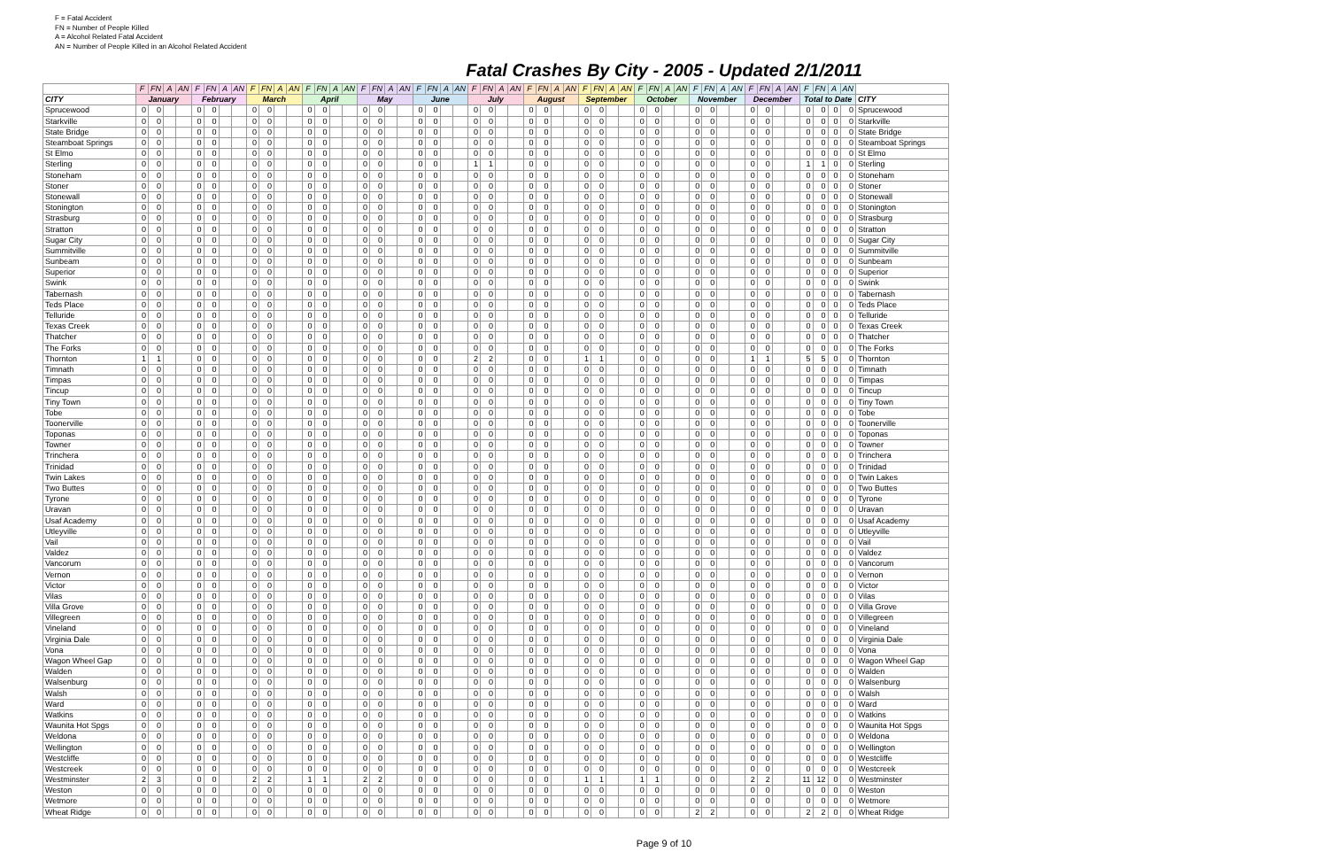F = Fatal Accident
FN = Number of People Killed
A = Alcohol Related Fatal Accident
AN = Number of People Killed in an Alcohol Related Accident
Fatal Crashes By City - 2005 - Updated 2/1/2011
| | F | FN | A | AN | F | FN | A | AN | F | FN | A | AN | F | FN | A | AN | F | FN | A | AN | F | FN | A | AN | F | FN | A | AN | F | FN | A | AN | F | FN | A | AN | F | FN | A | AN | F | FN | A | AN | F | FN | A | AN | F | FN | A | AN | |
| --- | --- | --- | --- | --- | --- | --- | --- | --- | --- | --- | --- | --- | --- | --- | --- | --- | --- | --- | --- | --- | --- | --- | --- | --- | --- | --- | --- | --- | --- | --- | --- | --- | --- | --- | --- | --- | --- | --- | --- | --- | --- | --- | --- | --- | --- | --- | --- | --- | --- | --- | --- | --- | --- |
| CITY | January | | | | February | | | | March | | | | April | | | | May | | | | June | | | | July | | | | August | | | | September | | | | October | | | | November | | | | December | | | | Total to Date | | | | CITY |
| Sprucewood | 0 | 0 | | | 0 | 0 | | | 0 | 0 | | | 0 | 0 | | | 0 | 0 | | | 0 | 0 | | | 0 | 0 | | | 0 | 0 | | | 0 | 0 | | | 0 | 0 | | | 0 | 0 | | | 0 | 0 | | | 0 | 0 | 0 | 0 | Sprucewood |
| Starkville | 0 | 0 | | | 0 | 0 | | | 0 | 0 | | | 0 | 0 | | | 0 | 0 | | | 0 | 0 | | | 0 | 0 | | | 0 | 0 | | | 0 | 0 | | | 0 | 0 | | | 0 | 0 | | | 0 | 0 | | | 0 | 0 | 0 | 0 | Starkville |
| State Bridge | 0 | 0 | | | 0 | 0 | | | 0 | 0 | | | 0 | 0 | | | 0 | 0 | | | 0 | 0 | | | 0 | 0 | | | 0 | 0 | | | 0 | 0 | | | 0 | 0 | | | 0 | 0 | | | 0 | 0 | | | 0 | 0 | 0 | 0 | State Bridge |
| Steamboat Springs | 0 | 0 | | | 0 | 0 | | | 0 | 0 | | | 0 | 0 | | | 0 | 0 | | | 0 | 0 | | | 0 | 0 | | | 0 | 0 | | | 0 | 0 | | | 0 | 0 | | | 0 | 0 | | | 0 | 0 | | | 0 | 0 | 0 | 0 | Steamboat Springs |
| St Elmo | 0 | 0 | | | 0 | 0 | | | 0 | 0 | | | 0 | 0 | | | 0 | 0 | | | 0 | 0 | | | 0 | 0 | | | 0 | 0 | | | 0 | 0 | | | 0 | 0 | | | 0 | 0 | | | 0 | 0 | | | 0 | 0 | 0 | 0 | St Elmo |
| Sterling | 0 | 0 | | | 0 | 0 | | | 0 | 0 | | | 0 | 0 | | | 0 | 0 | | | 0 | 0 | | | 1 | 1 | | | 0 | 0 | | | 0 | 0 | | | 0 | 0 | | | 0 | 0 | | | 0 | 0 | | | 1 | 1 | 0 | 0 | Sterling |
| Stoneham | 0 | 0 | | | 0 | 0 | | | 0 | 0 | | | 0 | 0 | | | 0 | 0 | | | 0 | 0 | | | 0 | 0 | | | 0 | 0 | | | 0 | 0 | | | 0 | 0 | | | 0 | 0 | | | 0 | 0 | | | 0 | 0 | 0 | 0 | Stoneham |
| Stoner | 0 | 0 | | | 0 | 0 | | | 0 | 0 | | | 0 | 0 | | | 0 | 0 | | | 0 | 0 | | | 0 | 0 | | | 0 | 0 | | | 0 | 0 | | | 0 | 0 | | | 0 | 0 | | | 0 | 0 | | | 0 | 0 | 0 | 0 | Stoner |
| Stonewall | 0 | 0 | | | 0 | 0 | | | 0 | 0 | | | 0 | 0 | | | 0 | 0 | | | 0 | 0 | | | 0 | 0 | | | 0 | 0 | | | 0 | 0 | | | 0 | 0 | | | 0 | 0 | | | 0 | 0 | | | 0 | 0 | 0 | 0 | Stonewall |
| Stonington | 0 | 0 | | | 0 | 0 | | | 0 | 0 | | | 0 | 0 | | | 0 | 0 | | | 0 | 0 | | | 0 | 0 | | | 0 | 0 | | | 0 | 0 | | | 0 | 0 | | | 0 | 0 | | | 0 | 0 | | | 0 | 0 | 0 | 0 | Stonington |
| Strasburg | 0 | 0 | | | 0 | 0 | | | 0 | 0 | | | 0 | 0 | | | 0 | 0 | | | 0 | 0 | | | 0 | 0 | | | 0 | 0 | | | 0 | 0 | | | 0 | 0 | | | 0 | 0 | | | 0 | 0 | | | 0 | 0 | 0 | 0 | Strasburg |
| Stratton | 0 | 0 | | | 0 | 0 | | | 0 | 0 | | | 0 | 0 | | | 0 | 0 | | | 0 | 0 | | | 0 | 0 | | | 0 | 0 | | | 0 | 0 | | | 0 | 0 | | | 0 | 0 | | | 0 | 0 | | | 0 | 0 | 0 | 0 | Stratton |
| Sugar City | 0 | 0 | | | 0 | 0 | | | 0 | 0 | | | 0 | 0 | | | 0 | 0 | | | 0 | 0 | | | 0 | 0 | | | 0 | 0 | | | 0 | 0 | | | 0 | 0 | | | 0 | 0 | | | 0 | 0 | | | 0 | 0 | 0 | 0 | Sugar City |
| Summitville | 0 | 0 | | | 0 | 0 | | | 0 | 0 | | | 0 | 0 | | | 0 | 0 | | | 0 | 0 | | | 0 | 0 | | | 0 | 0 | | | 0 | 0 | | | 0 | 0 | | | 0 | 0 | | | 0 | 0 | | | 0 | 0 | 0 | 0 | Summitville |
| Sunbeam | 0 | 0 | | | 0 | 0 | | | 0 | 0 | | | 0 | 0 | | | 0 | 0 | | | 0 | 0 | | | 0 | 0 | | | 0 | 0 | | | 0 | 0 | | | 0 | 0 | | | 0 | 0 | | | 0 | 0 | | | 0 | 0 | 0 | 0 | Sunbeam |
| Superior | 0 | 0 | | | 0 | 0 | | | 0 | 0 | | | 0 | 0 | | | 0 | 0 | | | 0 | 0 | | | 0 | 0 | | | 0 | 0 | | | 0 | 0 | | | 0 | 0 | | | 0 | 0 | | | 0 | 0 | | | 0 | 0 | 0 | 0 | Superior |
| Swink | 0 | 0 | | | 0 | 0 | | | 0 | 0 | | | 0 | 0 | | | 0 | 0 | | | 0 | 0 | | | 0 | 0 | | | 0 | 0 | | | 0 | 0 | | | 0 | 0 | | | 0 | 0 | | | 0 | 0 | | | 0 | 0 | 0 | 0 | Swink |
| Tabernash | 0 | 0 | | | 0 | 0 | | | 0 | 0 | | | 0 | 0 | | | 0 | 0 | | | 0 | 0 | | | 0 | 0 | | | 0 | 0 | | | 0 | 0 | | | 0 | 0 | | | 0 | 0 | | | 0 | 0 | | | 0 | 0 | 0 | 0 | Tabernash |
| Teds Place | 0 | 0 | | | 0 | 0 | | | 0 | 0 | | | 0 | 0 | | | 0 | 0 | | | 0 | 0 | | | 0 | 0 | | | 0 | 0 | | | 0 | 0 | | | 0 | 0 | | | 0 | 0 | | | 0 | 0 | | | 0 | 0 | 0 | 0 | Teds Place |
| Telluride | 0 | 0 | | | 0 | 0 | | | 0 | 0 | | | 0 | 0 | | | 0 | 0 | | | 0 | 0 | | | 0 | 0 | | | 0 | 0 | | | 0 | 0 | | | 0 | 0 | | | 0 | 0 | | | 0 | 0 | | | 0 | 0 | 0 | 0 | Telluride |
| Texas Creek | 0 | 0 | | | 0 | 0 | | | 0 | 0 | | | 0 | 0 | | | 0 | 0 | | | 0 | 0 | | | 0 | 0 | | | 0 | 0 | | | 0 | 0 | | | 0 | 0 | | | 0 | 0 | | | 0 | 0 | | | 0 | 0 | 0 | 0 | Texas Creek |
| Thatcher | 0 | 0 | | | 0 | 0 | | | 0 | 0 | | | 0 | 0 | | | 0 | 0 | | | 0 | 0 | | | 0 | 0 | | | 0 | 0 | | | 0 | 0 | | | 0 | 0 | | | 0 | 0 | | | 0 | 0 | | | 0 | 0 | 0 | 0 | Thatcher |
| The Forks | 0 | 0 | | | 0 | 0 | | | 0 | 0 | | | 0 | 0 | | | 0 | 0 | | | 0 | 0 | | | 0 | 0 | | | 0 | 0 | | | 0 | 0 | | | 0 | 0 | | | 0 | 0 | | | 0 | 0 | | | 0 | 0 | 0 | 0 | The Forks |
| Thornton | 1 | 1 | | | 0 | 0 | | | 0 | 0 | | | 0 | 0 | | | 0 | 0 | | | 0 | 0 | | | 2 | 2 | | | 0 | 0 | | | 1 | 1 | | | 0 | 0 | | | 0 | 0 | | | 1 | 1 | | | 5 | 5 | 0 | 0 | Thornton |
| Timnath | 0 | 0 | | | 0 | 0 | | | 0 | 0 | | | 0 | 0 | | | 0 | 0 | | | 0 | 0 | | | 0 | 0 | | | 0 | 0 | | | 0 | 0 | | | 0 | 0 | | | 0 | 0 | | | 0 | 0 | | | 0 | 0 | 0 | 0 | Timnath |
| Timpas | 0 | 0 | | | 0 | 0 | | | 0 | 0 | | | 0 | 0 | | | 0 | 0 | | | 0 | 0 | | | 0 | 0 | | | 0 | 0 | | | 0 | 0 | | | 0 | 0 | | | 0 | 0 | | | 0 | 0 | | | 0 | 0 | 0 | 0 | Timpas |
| Tincup | 0 | 0 | | | 0 | 0 | | | 0 | 0 | | | 0 | 0 | | | 0 | 0 | | | 0 | 0 | | | 0 | 0 | | | 0 | 0 | | | 0 | 0 | | | 0 | 0 | | | 0 | 0 | | | 0 | 0 | | | 0 | 0 | 0 | 0 | Tincup |
| Tiny Town | 0 | 0 | | | 0 | 0 | | | 0 | 0 | | | 0 | 0 | | | 0 | 0 | | | 0 | 0 | | | 0 | 0 | | | 0 | 0 | | | 0 | 0 | | | 0 | 0 | | | 0 | 0 | | | 0 | 0 | | | 0 | 0 | 0 | 0 | Tiny Town |
| Tobe | 0 | 0 | | | 0 | 0 | | | 0 | 0 | | | 0 | 0 | | | 0 | 0 | | | 0 | 0 | | | 0 | 0 | | | 0 | 0 | | | 0 | 0 | | | 0 | 0 | | | 0 | 0 | | | 0 | 0 | | | 0 | 0 | 0 | 0 | Tobe |
| Toonerville | 0 | 0 | | | 0 | 0 | | | 0 | 0 | | | 0 | 0 | | | 0 | 0 | | | 0 | 0 | | | 0 | 0 | | | 0 | 0 | | | 0 | 0 | | | 0 | 0 | | | 0 | 0 | | | 0 | 0 | | | 0 | 0 | 0 | 0 | Toonerville |
| Toponas | 0 | 0 | | | 0 | 0 | | | 0 | 0 | | | 0 | 0 | | | 0 | 0 | | | 0 | 0 | | | 0 | 0 | | | 0 | 0 | | | 0 | 0 | | | 0 | 0 | | | 0 | 0 | | | 0 | 0 | | | 0 | 0 | 0 | 0 | Toponas |
| Towner | 0 | 0 | | | 0 | 0 | | | 0 | 0 | | | 0 | 0 | | | 0 | 0 | | | 0 | 0 | | | 0 | 0 | | | 0 | 0 | | | 0 | 0 | | | 0 | 0 | | | 0 | 0 | | | 0 | 0 | | | 0 | 0 | 0 | 0 | Towner |
| Trinchera | 0 | 0 | | | 0 | 0 | | | 0 | 0 | | | 0 | 0 | | | 0 | 0 | | | 0 | 0 | | | 0 | 0 | | | 0 | 0 | | | 0 | 0 | | | 0 | 0 | | | 0 | 0 | | | 0 | 0 | | | 0 | 0 | 0 | 0 | Trinchera |
| Trinidad | 0 | 0 | | | 0 | 0 | | | 0 | 0 | | | 0 | 0 | | | 0 | 0 | | | 0 | 0 | | | 0 | 0 | | | 0 | 0 | | | 0 | 0 | | | 0 | 0 | | | 0 | 0 | | | 0 | 0 | | | 0 | 0 | 0 | 0 | Trinidad |
| Twin Lakes | 0 | 0 | | | 0 | 0 | | | 0 | 0 | | | 0 | 0 | | | 0 | 0 | | | 0 | 0 | | | 0 | 0 | | | 0 | 0 | | | 0 | 0 | | | 0 | 0 | | | 0 | 0 | | | 0 | 0 | | | 0 | 0 | 0 | 0 | Twin Lakes |
| Two Buttes | 0 | 0 | | | 0 | 0 | | | 0 | 0 | | | 0 | 0 | | | 0 | 0 | | | 0 | 0 | | | 0 | 0 | | | 0 | 0 | | | 0 | 0 | | | 0 | 0 | | | 0 | 0 | | | 0 | 0 | | | 0 | 0 | 0 | 0 | Two Buttes |
| Tyrone | 0 | 0 | | | 0 | 0 | | | 0 | 0 | | | 0 | 0 | | | 0 | 0 | | | 0 | 0 | | | 0 | 0 | | | 0 | 0 | | | 0 | 0 | | | 0 | 0 | | | 0 | 0 | | | 0 | 0 | | | 0 | 0 | 0 | 0 | Tyrone |
| Uravan | 0 | 0 | | | 0 | 0 | | | 0 | 0 | | | 0 | 0 | | | 0 | 0 | | | 0 | 0 | | | 0 | 0 | | | 0 | 0 | | | 0 | 0 | | | 0 | 0 | | | 0 | 0 | | | 0 | 0 | | | 0 | 0 | 0 | 0 | Uravan |
| Usaf Academy | 0 | 0 | | | 0 | 0 | | | 0 | 0 | | | 0 | 0 | | | 0 | 0 | | | 0 | 0 | | | 0 | 0 | | | 0 | 0 | | | 0 | 0 | | | 0 | 0 | | | 0 | 0 | | | 0 | 0 | | | 0 | 0 | 0 | 0 | Usaf Academy |
| Utleyville | 0 | 0 | | | 0 | 0 | | | 0 | 0 | | | 0 | 0 | | | 0 | 0 | | | 0 | 0 | | | 0 | 0 | | | 0 | 0 | | | 0 | 0 | | | 0 | 0 | | | 0 | 0 | | | 0 | 0 | | | 0 | 0 | 0 | 0 | Utleyville |
| Vail | 0 | 0 | | | 0 | 0 | | | 0 | 0 | | | 0 | 0 | | | 0 | 0 | | | 0 | 0 | | | 0 | 0 | | | 0 | 0 | | | 0 | 0 | | | 0 | 0 | | | 0 | 0 | | | 0 | 0 | | | 0 | 0 | 0 | 0 | Vail |
| Valdez | 0 | 0 | | | 0 | 0 | | | 0 | 0 | | | 0 | 0 | | | 0 | 0 | | | 0 | 0 | | | 0 | 0 | | | 0 | 0 | | | 0 | 0 | | | 0 | 0 | | | 0 | 0 | | | 0 | 0 | | | 0 | 0 | 0 | 0 | Valdez |
| Vancorum | 0 | 0 | | | 0 | 0 | | | 0 | 0 | | | 0 | 0 | | | 0 | 0 | | | 0 | 0 | | | 0 | 0 | | | 0 | 0 | | | 0 | 0 | | | 0 | 0 | | | 0 | 0 | | | 0 | 0 | | | 0 | 0 | 0 | 0 | Vancorum |
| Vernon | 0 | 0 | | | 0 | 0 | | | 0 | 0 | | | 0 | 0 | | | 0 | 0 | | | 0 | 0 | | | 0 | 0 | | | 0 | 0 | | | 0 | 0 | | | 0 | 0 | | | 0 | 0 | | | 0 | 0 | | | 0 | 0 | 0 | 0 | Vernon |
| Victor | 0 | 0 | | | 0 | 0 | | | 0 | 0 | | | 0 | 0 | | | 0 | 0 | | | 0 | 0 | | | 0 | 0 | | | 0 | 0 | | | 0 | 0 | | | 0 | 0 | | | 0 | 0 | | | 0 | 0 | | | 0 | 0 | 0 | 0 | Victor |
| Vilas | 0 | 0 | | | 0 | 0 | | | 0 | 0 | | | 0 | 0 | | | 0 | 0 | | | 0 | 0 | | | 0 | 0 | | | 0 | 0 | | | 0 | 0 | | | 0 | 0 | | | 0 | 0 | | | 0 | 0 | | | 0 | 0 | 0 | 0 | Vilas |
| Villa Grove | 0 | 0 | | | 0 | 0 | | | 0 | 0 | | | 0 | 0 | | | 0 | 0 | | | 0 | 0 | | | 0 | 0 | | | 0 | 0 | | | 0 | 0 | | | 0 | 0 | | | 0 | 0 | | | 0 | 0 | | | 0 | 0 | 0 | 0 | Villa Grove |
| Villegreen | 0 | 0 | | | 0 | 0 | | | 0 | 0 | | | 0 | 0 | | | 0 | 0 | | | 0 | 0 | | | 0 | 0 | | | 0 | 0 | | | 0 | 0 | | | 0 | 0 | | | 0 | 0 | | | 0 | 0 | | | 0 | 0 | 0 | 0 | Villegreen |
| Vineland | 0 | 0 | | | 0 | 0 | | | 0 | 0 | | | 0 | 0 | | | 0 | 0 | | | 0 | 0 | | | 0 | 0 | | | 0 | 0 | | | 0 | 0 | | | 0 | 0 | | | 0 | 0 | | | 0 | 0 | | | 0 | 0 | 0 | 0 | Vineland |
| Virginia Dale | 0 | 0 | | | 0 | 0 | | | 0 | 0 | | | 0 | 0 | | | 0 | 0 | | | 0 | 0 | | | 0 | 0 | | | 0 | 0 | | | 0 | 0 | | | 0 | 0 | | | 0 | 0 | | | 0 | 0 | | | 0 | 0 | 0 | 0 | Virginia Dale |
| Vona | 0 | 0 | | | 0 | 0 | | | 0 | 0 | | | 0 | 0 | | | 0 | 0 | | | 0 | 0 | | | 0 | 0 | | | 0 | 0 | | | 0 | 0 | | | 0 | 0 | | | 0 | 0 | | | 0 | 0 | | | 0 | 0 | 0 | 0 | Vona |
| Wagon Wheel Gap | 0 | 0 | | | 0 | 0 | | | 0 | 0 | | | 0 | 0 | | | 0 | 0 | | | 0 | 0 | | | 0 | 0 | | | 0 | 0 | | | 0 | 0 | | | 0 | 0 | | | 0 | 0 | | | 0 | 0 | | | 0 | 0 | 0 | 0 | Wagon Wheel Gap |
| Walden | 0 | 0 | | | 0 | 0 | | | 0 | 0 | | | 0 | 0 | | | 0 | 0 | | | 0 | 0 | | | 0 | 0 | | | 0 | 0 | | | 0 | 0 | | | 0 | 0 | | | 0 | 0 | | | 0 | 0 | | | 0 | 0 | 0 | 0 | Walden |
| Walsenburg | 0 | 0 | | | 0 | 0 | | | 0 | 0 | | | 0 | 0 | | | 0 | 0 | | | 0 | 0 | | | 0 | 0 | | | 0 | 0 | | | 0 | 0 | | | 0 | 0 | | | 0 | 0 | | | 0 | 0 | | | 0 | 0 | 0 | 0 | Walsenburg |
| Walsh | 0 | 0 | | | 0 | 0 | | | 0 | 0 | | | 0 | 0 | | | 0 | 0 | | | 0 | 0 | | | 0 | 0 | | | 0 | 0 | | | 0 | 0 | | | 0 | 0 | | | 0 | 0 | | | 0 | 0 | | | 0 | 0 | 0 | 0 | Walsh |
| Ward | 0 | 0 | | | 0 | 0 | | | 0 | 0 | | | 0 | 0 | | | 0 | 0 | | | 0 | 0 | | | 0 | 0 | | | 0 | 0 | | | 0 | 0 | | | 0 | 0 | | | 0 | 0 | | | 0 | 0 | | | 0 | 0 | 0 | 0 | Ward |
| Watkins | 0 | 0 | | | 0 | 0 | | | 0 | 0 | | | 0 | 0 | | | 0 | 0 | | | 0 | 0 | | | 0 | 0 | | | 0 | 0 | | | 0 | 0 | | | 0 | 0 | | | 0 | 0 | | | 0 | 0 | | | 0 | 0 | 0 | 0 | Watkins |
| Waunita Hot Spgs | 0 | 0 | | | 0 | 0 | | | 0 | 0 | | | 0 | 0 | | | 0 | 0 | | | 0 | 0 | | | 0 | 0 | | | 0 | 0 | | | 0 | 0 | | | 0 | 0 | | | 0 | 0 | | | 0 | 0 | | | 0 | 0 | 0 | 0 | Waunita Hot Spgs |
| Weldona | 0 | 0 | | | 0 | 0 | | | 0 | 0 | | | 0 | 0 | | | 0 | 0 | | | 0 | 0 | | | 0 | 0 | | | 0 | 0 | | | 0 | 0 | | | 0 | 0 | | | 0 | 0 | | | 0 | 0 | | | 0 | 0 | 0 | 0 | Weldona |
| Wellington | 0 | 0 | | | 0 | 0 | | | 0 | 0 | | | 0 | 0 | | | 0 | 0 | | | 0 | 0 | | | 0 | 0 | | | 0 | 0 | | | 0 | 0 | | | 0 | 0 | | | 0 | 0 | | | 0 | 0 | | | 0 | 0 | 0 | 0 | Wellington |
| Westcliffe | 0 | 0 | | | 0 | 0 | | | 0 | 0 | | | 0 | 0 | | | 0 | 0 | | | 0 | 0 | | | 0 | 0 | | | 0 | 0 | | | 0 | 0 | | | 0 | 0 | | | 0 | 0 | | | 0 | 0 | | | 0 | 0 | 0 | 0 | Westcliffe |
| Westcreek | 0 | 0 | | | 0 | 0 | | | 0 | 0 | | | 0 | 0 | | | 0 | 0 | | | 0 | 0 | | | 0 | 0 | | | 0 | 0 | | | 0 | 0 | | | 0 | 0 | | | 0 | 0 | | | 0 | 0 | | | 0 | 0 | 0 | 0 | Westcreek |
| Westminster | 2 | 3 | | | 0 | 0 | | | 2 | 2 | | | 1 | 1 | | | 2 | 2 | | | 0 | 0 | | | 0 | 0 | | | 0 | 0 | | | 1 | 1 | | | 1 | 1 | | | 0 | 0 | | | 2 | 2 | | | 11 | 12 | 0 | 0 | Westminster |
| Weston | 0 | 0 | | | 0 | 0 | | | 0 | 0 | | | 0 | 0 | | | 0 | 0 | | | 0 | 0 | | | 0 | 0 | | | 0 | 0 | | | 0 | 0 | | | 0 | 0 | | | 0 | 0 | | | 0 | 0 | | | 0 | 0 | 0 | 0 | Weston |
| Wetmore | 0 | 0 | | | 0 | 0 | | | 0 | 0 | | | 0 | 0 | | | 0 | 0 | | | 0 | 0 | | | 0 | 0 | | | 0 | 0 | | | 0 | 0 | | | 0 | 0 | | | 0 | 0 | | | 0 | 0 | | | 0 | 0 | 0 | 0 | Wetmore |
| Wheat Ridge | 0 | 0 | | | 0 | 0 | | | 0 | 0 | | | 0 | 0 | | | 0 | 0 | | | 0 | 0 | | | 0 | 0 | | | 0 | 0 | | | 0 | 0 | | | 0 | 0 | | | 2 | 2 | | | 0 | 0 | | | 2 | 2 | 0 | 0 | Wheat Ridge |
Page 9 of 10